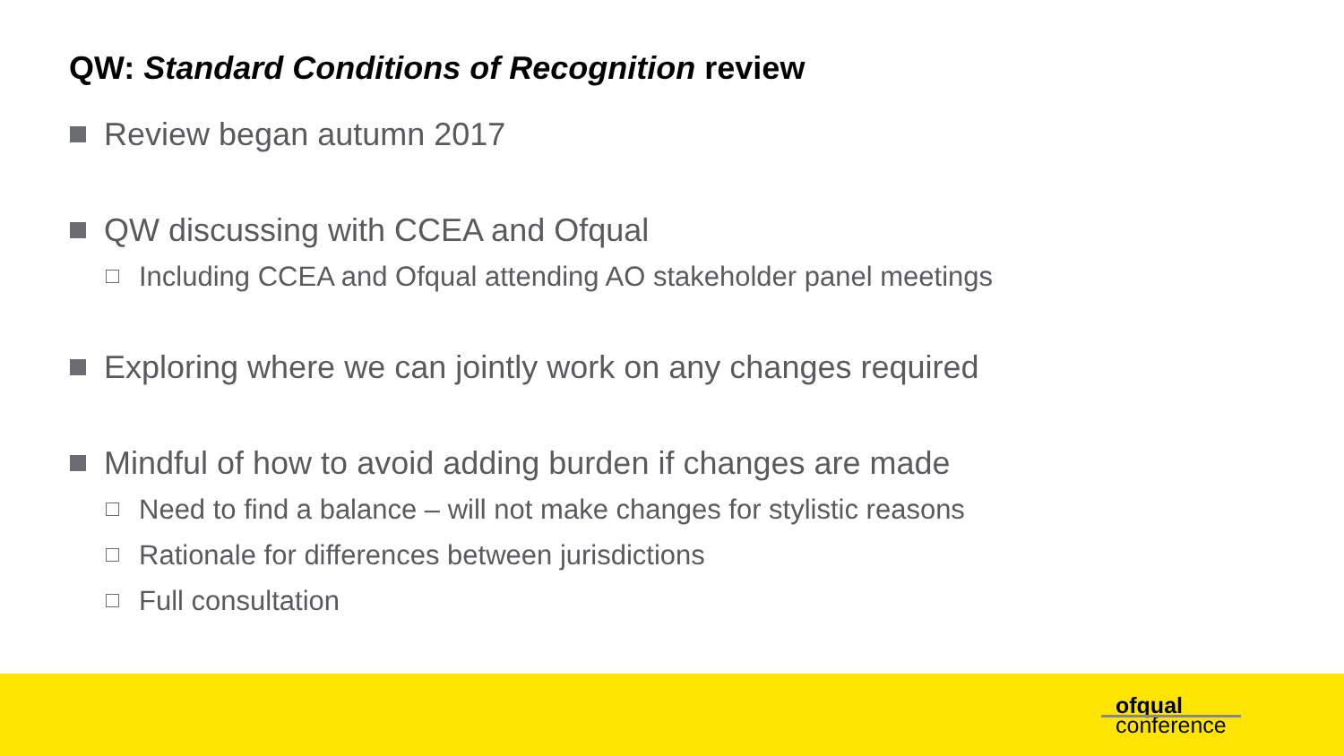QW: Standard Conditions of Recognition review
Review began autumn 2017
QW discussing with CCEA and Ofqual
Including CCEA and Ofqual attending AO stakeholder panel meetings
Exploring where we can jointly work on any changes required
Mindful of how to avoid adding burden if changes are made
Need to find a balance – will not make changes for stylistic reasons
Rationale for differences between jurisdictions
Full consultation
ofqual
conference